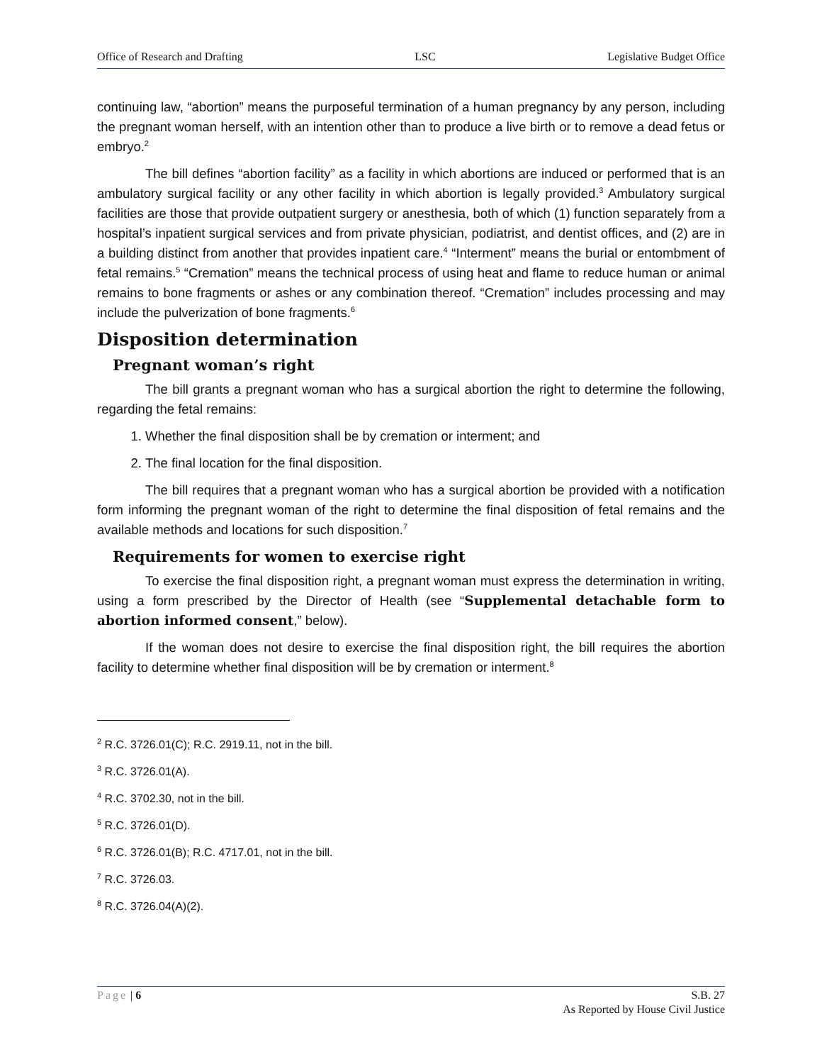Office of Research and Drafting LSC Legislative Budget Office
continuing law, “abortion” means the purposeful termination of a human pregnancy by any person, including the pregnant woman herself, with an intention other than to produce a live birth or to remove a dead fetus or embryo.<sup>2</sup>
The bill defines “abortion facility” as a facility in which abortions are induced or performed that is an ambulatory surgical facility or any other facility in which abortion is legally provided.<sup>3</sup> Ambulatory surgical facilities are those that provide outpatient surgery or anesthesia, both of which (1) function separately from a hospital’s inpatient surgical services and from private physician, podiatrist, and dentist offices, and (2) are in a building distinct from another that provides inpatient care.<sup>4</sup> “Interment” means the burial or entombment of fetal remains.<sup>5</sup> “Cremation” means the technical process of using heat and flame to reduce human or animal remains to bone fragments or ashes or any combination thereof. “Cremation” includes processing and may include the pulverization of bone fragments.<sup>6</sup>
Disposition determination
Pregnant woman’s right
The bill grants a pregnant woman who has a surgical abortion the right to determine the following, regarding the fetal remains:
1. Whether the final disposition shall be by cremation or interment; and
2. The final location for the final disposition.
The bill requires that a pregnant woman who has a surgical abortion be provided with a notification form informing the pregnant woman of the right to determine the final disposition of fetal remains and the available methods and locations for such disposition.<sup>7</sup>
Requirements for women to exercise right
To exercise the final disposition right, a pregnant woman must express the determination in writing, using a form prescribed by the Director of Health (see “Supplemental detachable form to abortion informed consent,” below).
If the woman does not desire to exercise the final disposition right, the bill requires the abortion facility to determine whether final disposition will be by cremation or interment.<sup>8</sup>
<sup>2</sup> R.C. 3726.01(C); R.C. 2919.11, not in the bill.
<sup>3</sup> R.C. 3726.01(A).
<sup>4</sup> R.C. 3702.30, not in the bill.
<sup>5</sup> R.C. 3726.01(D).
<sup>6</sup> R.C. 3726.01(B); R.C. 4717.01, not in the bill.
<sup>7</sup> R.C. 3726.03.
<sup>8</sup> R.C. 3726.04(A)(2).
Page | 6 S.B. 27
As Reported by House Civil Justice